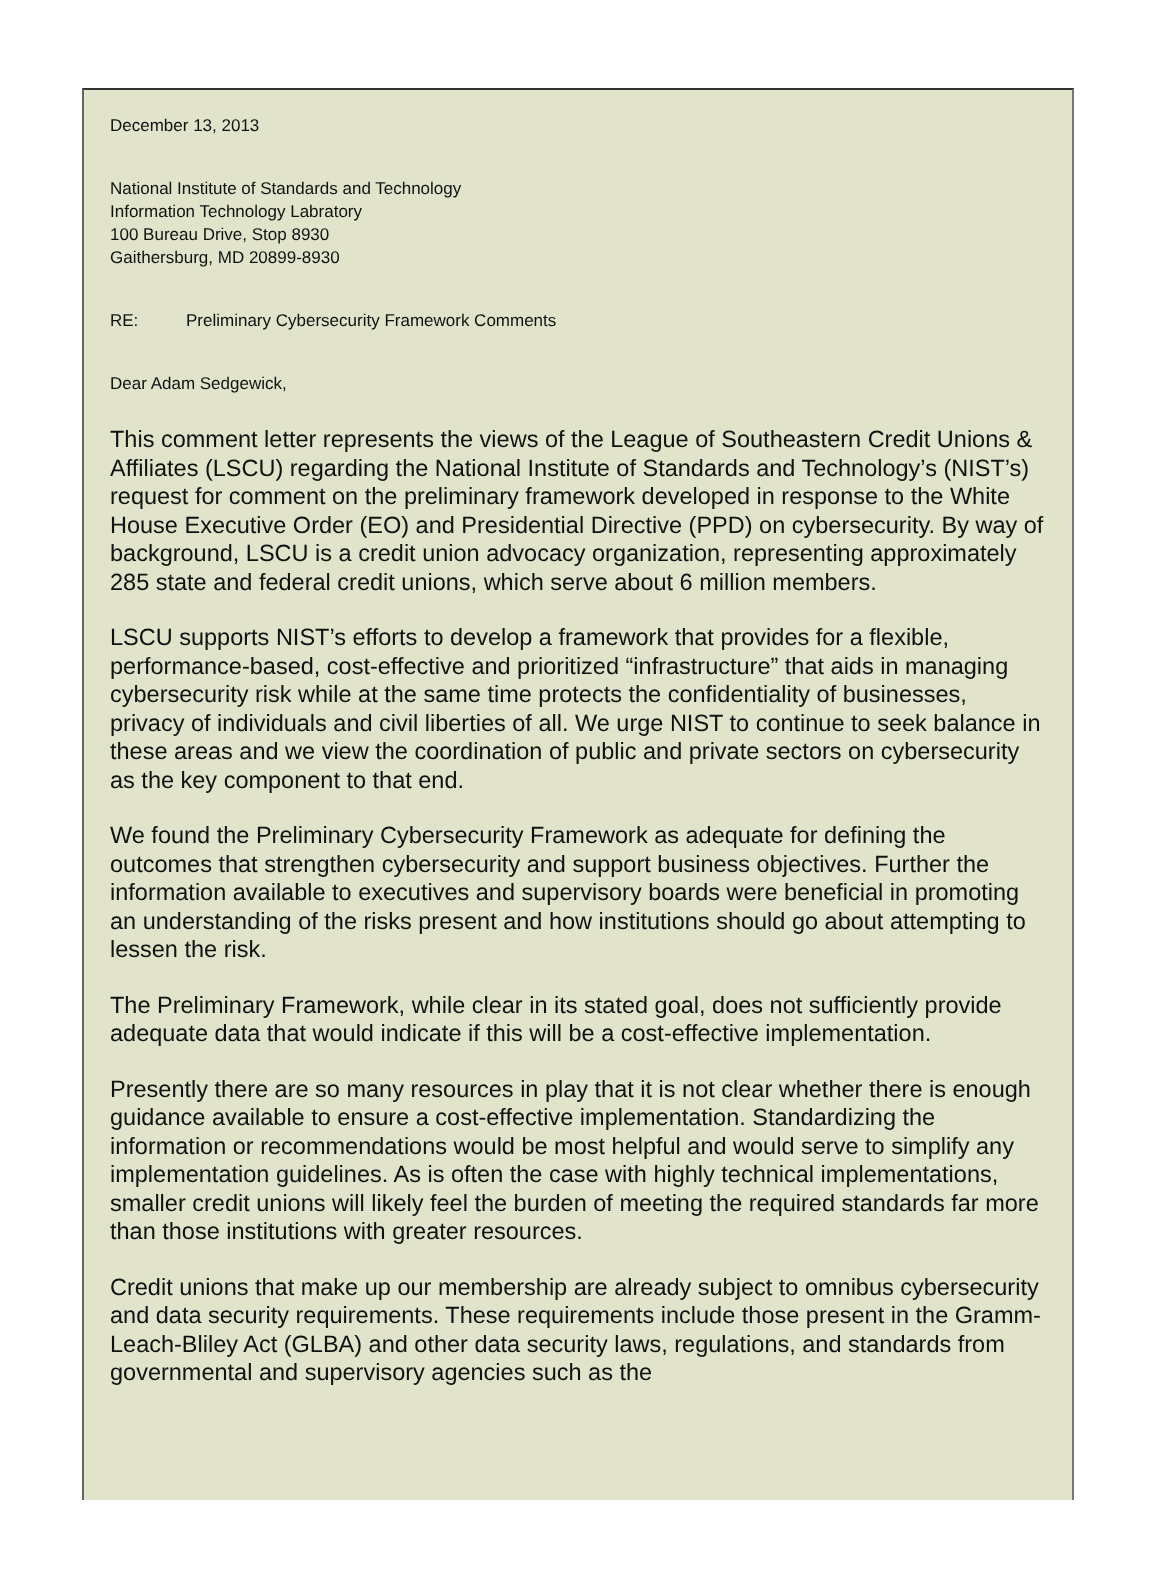December 13, 2013
National Institute of Standards and Technology
Information Technology Labratory
100 Bureau Drive, Stop 8930
Gaithersburg, MD 20899-8930
RE: Preliminary Cybersecurity Framework Comments
Dear Adam Sedgewick,
This comment letter represents the views of the League of Southeastern Credit Unions & Affiliates (LSCU) regarding the National Institute of Standards and Technology’s (NIST’s) request for comment on the preliminary framework developed in response to the White House Executive Order (EO) and Presidential Directive (PPD) on cybersecurity. By way of background, LSCU is a credit union advocacy organization, representing approximately 285 state and federal credit unions, which serve about 6 million members.
LSCU supports NIST’s efforts to develop a framework that provides for a flexible, performance-based, cost-effective and prioritized “infrastructure” that aids in managing cybersecurity risk while at the same time protects the confidentiality of businesses, privacy of individuals and civil liberties of all. We urge NIST to continue to seek balance in these areas and we view the coordination of public and private sectors on cybersecurity as the key component to that end.
We found the Preliminary Cybersecurity Framework as adequate for defining the outcomes that strengthen cybersecurity and support business objectives. Further the information available to executives and supervisory boards were beneficial in promoting an understanding of the risks present and how institutions should go about attempting to lessen the risk.
The Preliminary Framework, while clear in its stated goal, does not sufficiently provide adequate data that would indicate if this will be a cost-effective implementation.
Presently there are so many resources in play that it is not clear whether there is enough guidance available to ensure a cost-effective implementation. Standardizing the information or recommendations would be most helpful and would serve to simplify any implementation guidelines. As is often the case with highly technical implementations, smaller credit unions will likely feel the burden of meeting the required standards far more than those institutions with greater resources.
Credit unions that make up our membership are already subject to omnibus cybersecurity and data security requirements. These requirements include those present in the Gramm-Leach-Bliley Act (GLBA) and other data security laws, regulations, and standards from governmental and supervisory agencies such as the